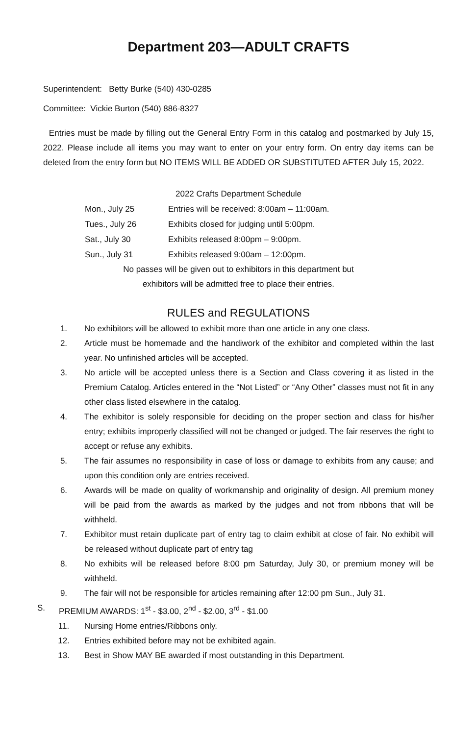Department 203—ADULT CRAFTS
Superintendent: Betty Burke (540) 430-0285
Committee: Vickie Burton (540) 886-8327
Entries must be made by filling out the General Entry Form in this catalog and postmarked by July 15, 2022. Please include all items you may want to enter on your entry form. On entry day items can be deleted from the entry form but NO ITEMS WILL BE ADDED OR SUBSTITUTED AFTER July 15, 2022.
2022 Crafts Department Schedule
Mon., July 25 Entries will be received: 8:00am – 11:00am.
Tues., July 26 Exhibits closed for judging until 5:00pm.
Sat., July 30 Exhibits released 8:00pm – 9:00pm.
Sun., July 31 Exhibits released 9:00am – 12:00pm.
No passes will be given out to exhibitors in this department but
exhibitors will be admitted free to place their entries.
RULES and REGULATIONS
1. No exhibitors will be allowed to exhibit more than one article in any one class.
2. Article must be homemade and the handiwork of the exhibitor and completed within the last year. No unfinished articles will be accepted.
3. No article will be accepted unless there is a Section and Class covering it as listed in the Premium Catalog. Articles entered in the “Not Listed” or “Any Other” classes must not fit in any other class listed elsewhere in the catalog.
4. The exhibitor is solely responsible for deciding on the proper section and class for his/her entry; exhibits improperly classified will not be changed or judged. The fair reserves the right to accept or refuse any exhibits.
5. The fair assumes no responsibility in case of loss or damage to exhibits from any cause; and upon this condition only are entries received.
6. Awards will be made on quality of workmanship and originality of design. All premium money will be paid from the awards as marked by the judges and not from ribbons that will be withheld.
7. Exhibitor must retain duplicate part of entry tag to claim exhibit at close of fair. No exhibit will be released without duplicate part of entry tag
8. No exhibits will be released before 8:00 pm Saturday, July 30, or premium money will be withheld.
9. The fair will not be responsible for articles remaining after 12:00 pm Sun., July 31.
S. PREMIUM AWARDS: 1<sup>st</sup> - $3.00, 2<sup>nd</sup> - $2.00, 3<sup>rd</sup> - $1.00
11. Nursing Home entries/Ribbons only.
12. Entries exhibited before may not be exhibited again.
13. Best in Show MAY BE awarded if most outstanding in this Department.